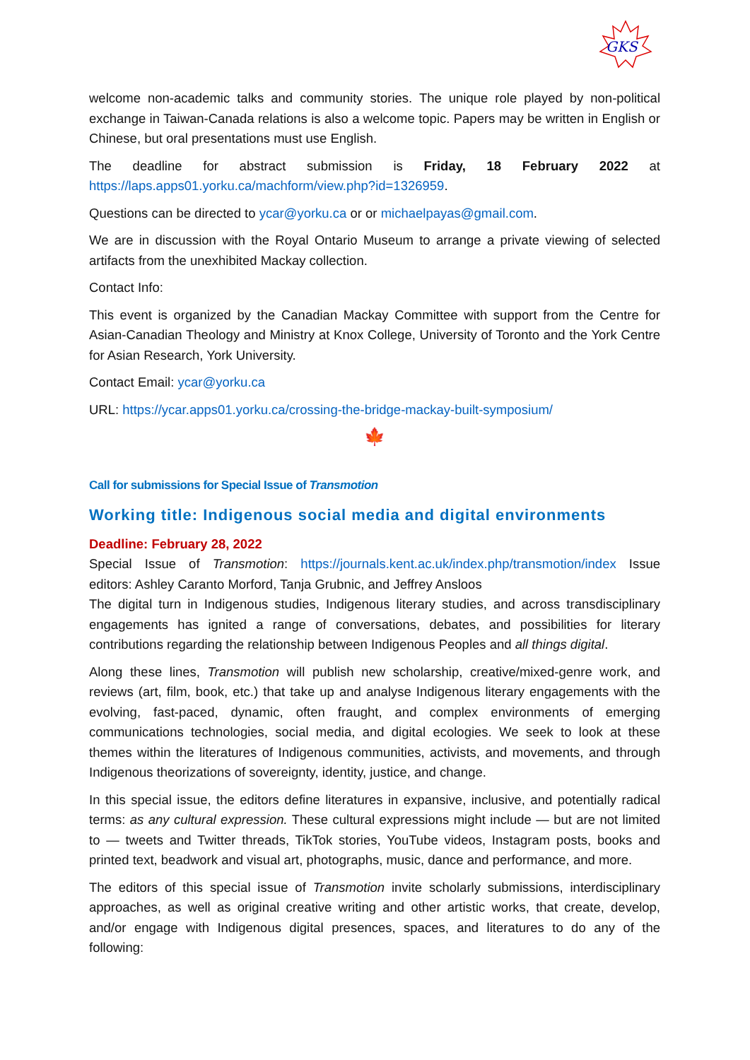GKS
welcome non-academic talks and community stories. The unique role played by non-political exchange in Taiwan-Canada relations is also a welcome topic. Papers may be written in English or Chinese, but oral presentations must use English.
The deadline for abstract submission is Friday, 18 February 2022 at https://laps.apps01.yorku.ca/machform/view.php?id=1326959.
Questions can be directed to ycar@yorku.ca or or michaelpayas@gmail.com.
We are in discussion with the Royal Ontario Museum to arrange a private viewing of selected artifacts from the unexhibited Mackay collection.
Contact Info:
This event is organized by the Canadian Mackay Committee with support from the Centre for Asian-Canadian Theology and Ministry at Knox College, University of Toronto and the York Centre for Asian Research, York University.
Contact Email: ycar@yorku.ca
URL: https://ycar.apps01.yorku.ca/crossing-the-bridge-mackay-built-symposium/
🍁
Call for submissions for Special Issue of Transmotion
Working title: Indigenous social media and digital environments
Deadline: February 28, 2022
Special Issue of Transmotion: https://journals.kent.ac.uk/index.php/transmotion/index Issue editors: Ashley Caranto Morford, Tanja Grubnic, and Jeffrey Ansloos
The digital turn in Indigenous studies, Indigenous literary studies, and across transdisciplinary engagements has ignited a range of conversations, debates, and possibilities for literary contributions regarding the relationship between Indigenous Peoples and all things digital.
Along these lines, Transmotion will publish new scholarship, creative/mixed-genre work, and reviews (art, film, book, etc.) that take up and analyse Indigenous literary engagements with the evolving, fast-paced, dynamic, often fraught, and complex environments of emerging communications technologies, social media, and digital ecologies. We seek to look at these themes within the literatures of Indigenous communities, activists, and movements, and through Indigenous theorizations of sovereignty, identity, justice, and change.
In this special issue, the editors define literatures in expansive, inclusive, and potentially radical terms: as any cultural expression. These cultural expressions might include — but are not limited to — tweets and Twitter threads, TikTok stories, YouTube videos, Instagram posts, books and printed text, beadwork and visual art, photographs, music, dance and performance, and more.
The editors of this special issue of Transmotion invite scholarly submissions, interdisciplinary approaches, as well as original creative writing and other artistic works, that create, develop, and/or engage with Indigenous digital presences, spaces, and literatures to do any of the following: